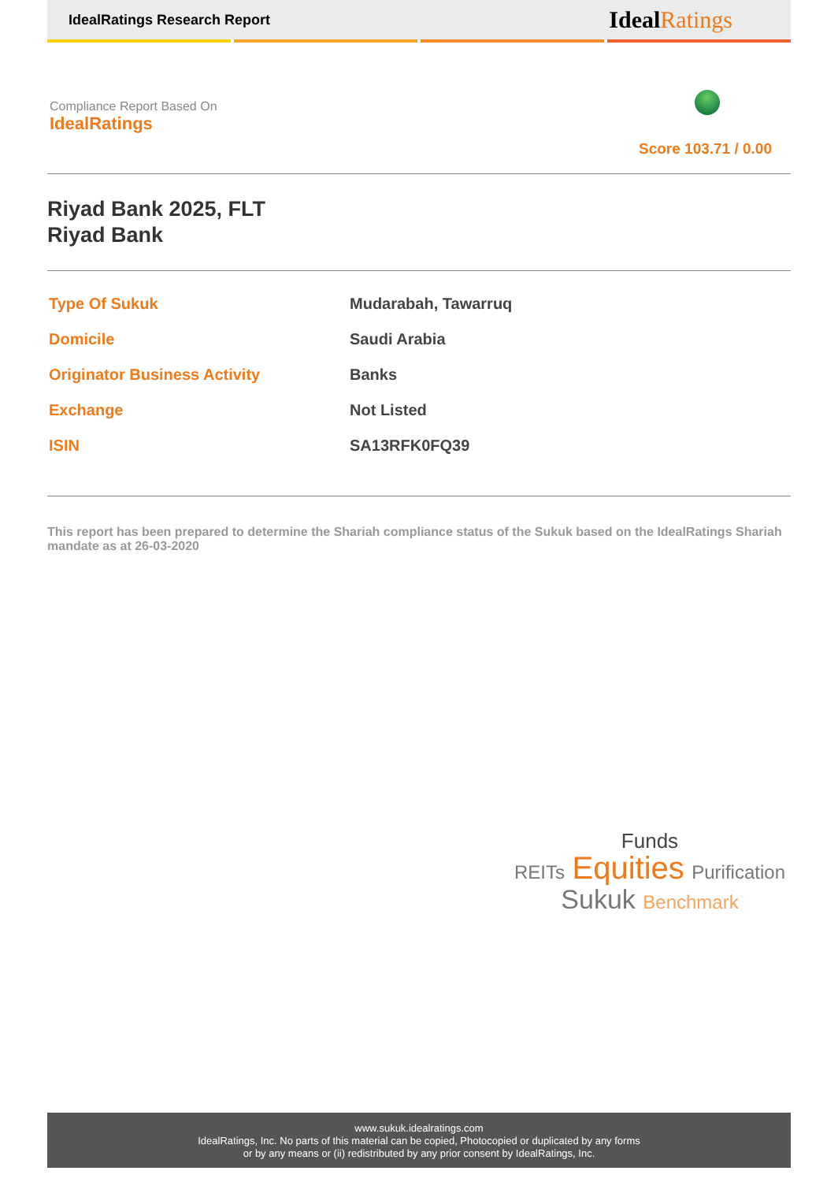IdealRatings Research Report IdealRatings
Compliance Report Based On
IdealRatings
Score 103.71 / 0.00
Riyad Bank 2025, FLT
Riyad Bank
| Type Of Sukuk | Mudarabah, Tawarruq |
| Domicile | Saudi Arabia |
| Originator Business Activity | Banks |
| Exchange | Not Listed |
| ISIN | SA13RFK0FQ39 |
This report has been prepared to determine the Shariah compliance status of the Sukuk based on the IdealRatings Shariah mandate as at 26-03-2020
Funds
REITs Equities Purification
Sukuk Benchmark
www.sukuk.idealratings.com
IdealRatings, Inc. No parts of this material can be copied, Photocopied or duplicated by any forms
or by any means or (ii) redistributed by any prior consent by IdealRatings, Inc.